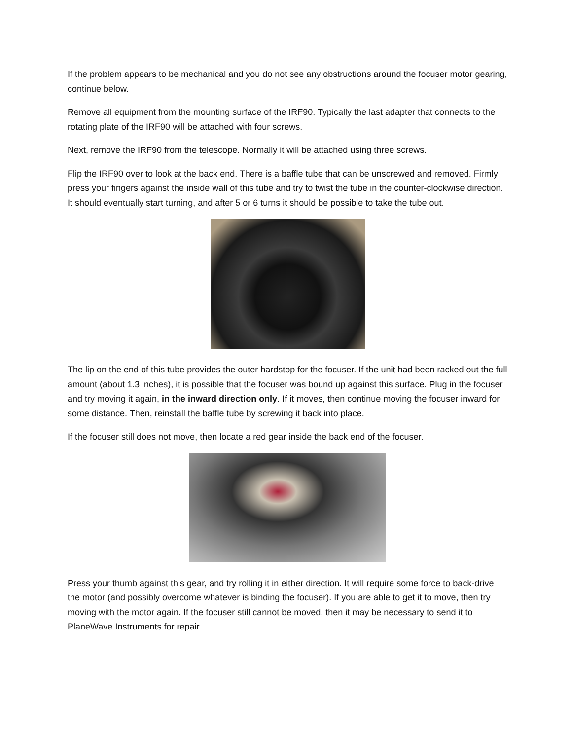If the problem appears to be mechanical and you do not see any obstructions around the focuser motor gearing, continue below.
Remove all equipment from the mounting surface of the IRF90. Typically the last adapter that connects to the rotating plate of the IRF90 will be attached with four screws.
Next, remove the IRF90 from the telescope. Normally it will be attached using three screws.
Flip the IRF90 over to look at the back end. There is a baffle tube that can be unscrewed and removed. Firmly press your fingers against the inside wall of this tube and try to twist the tube in the counter-clockwise direction. It should eventually start turning, and after 5 or 6 turns it should be possible to take the tube out.
The lip on the end of this tube provides the outer hardstop for the focuser. If the unit had been racked out the full amount (about 1.3 inches), it is possible that the focuser was bound up against this surface. Plug in the focuser and try moving it again, in the inward direction only. If it moves, then continue moving the focuser inward for some distance. Then, reinstall the baffle tube by screwing it back into place.
If the focuser still does not move, then locate a red gear inside the back end of the focuser.
Press your thumb against this gear, and try rolling it in either direction. It will require some force to back-drive the motor (and possibly overcome whatever is binding the focuser). If you are able to get it to move, then try moving with the motor again. If the focuser still cannot be moved, then it may be necessary to send it to PlaneWave Instruments for repair.